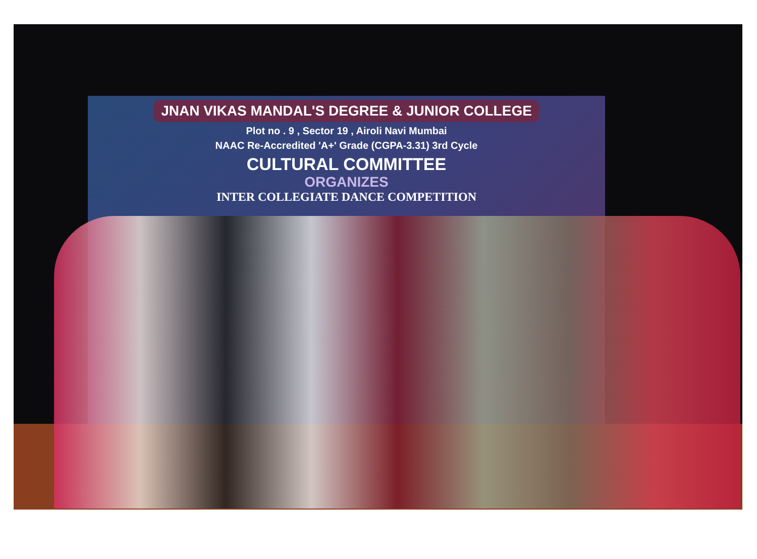JNAN VIKAS MANDAL'S DEGREE & JUNIOR COLLEGE
Plot no . 9 , Sector 19 , Airoli Navi Mumbai
NAAC Re-Accredited 'A+' Grade (CGPA-3.31) 3rd Cycle
CULTURAL COMMITTEE
ORGANIZES
INTER COLLEGIATE DANCE COMPETITION